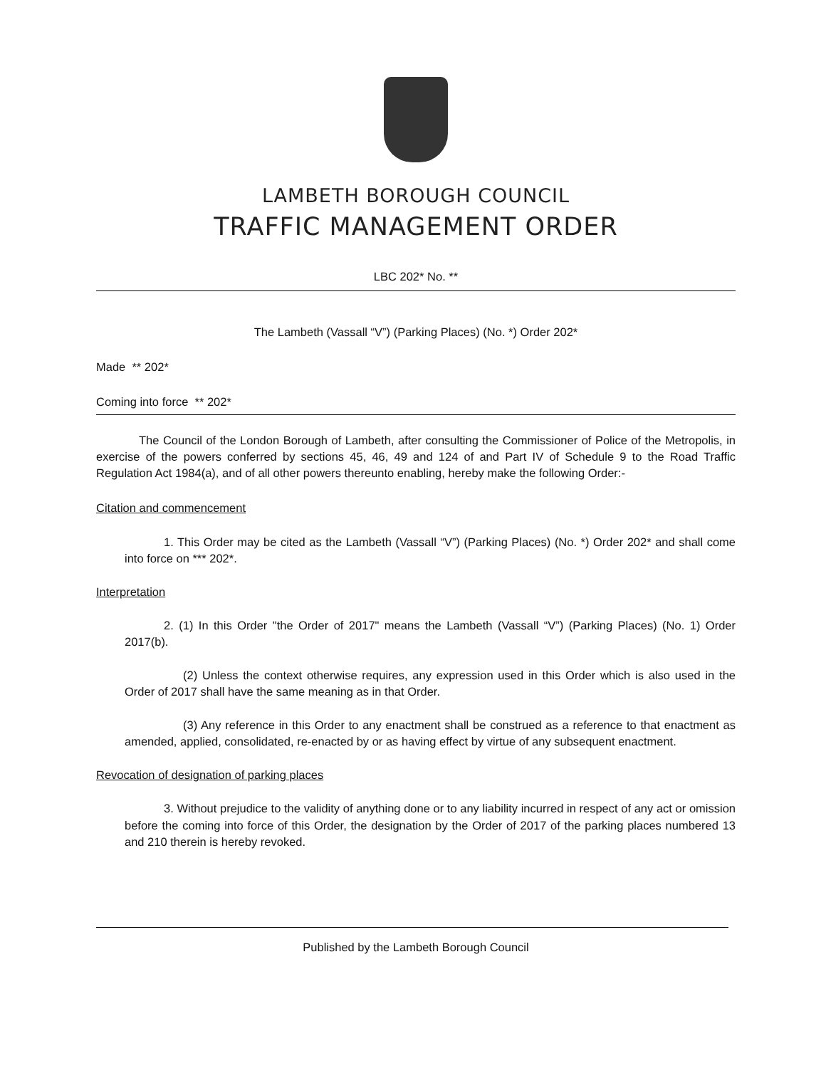LAMBETH BOROUGH COUNCIL
TRAFFIC MANAGEMENT ORDER
LBC 202* No. **
The Lambeth (Vassall “V”) (Parking Places) (No. *) Order 202*
Made ** 202*
Coming into force ** 202*
The Council of the London Borough of Lambeth, after consulting the Commissioner of Police of the Metropolis, in exercise of the powers conferred by sections 45, 46, 49 and 124 of and Part IV of Schedule 9 to the Road Traffic Regulation Act 1984(a), and of all other powers thereunto enabling, hereby make the following Order:-
Citation and commencement
1. This Order may be cited as the Lambeth (Vassall “V”) (Parking Places) (No. *) Order 202* and shall come into force on *** 202*.
Interpretation
2. (1) In this Order "the Order of 2017" means the Lambeth (Vassall “V”) (Parking Places) (No. 1) Order 2017(b).
(2) Unless the context otherwise requires, any expression used in this Order which is also used in the Order of 2017 shall have the same meaning as in that Order.
(3) Any reference in this Order to any enactment shall be construed as a reference to that enactment as amended, applied, consolidated, re-enacted by or as having effect by virtue of any subsequent enactment.
Revocation of designation of parking places
3. Without prejudice to the validity of anything done or to any liability incurred in respect of any act or omission before the coming into force of this Order, the designation by the Order of 2017 of the parking places numbered 13 and 210 therein is hereby revoked.
Published by the Lambeth Borough Council